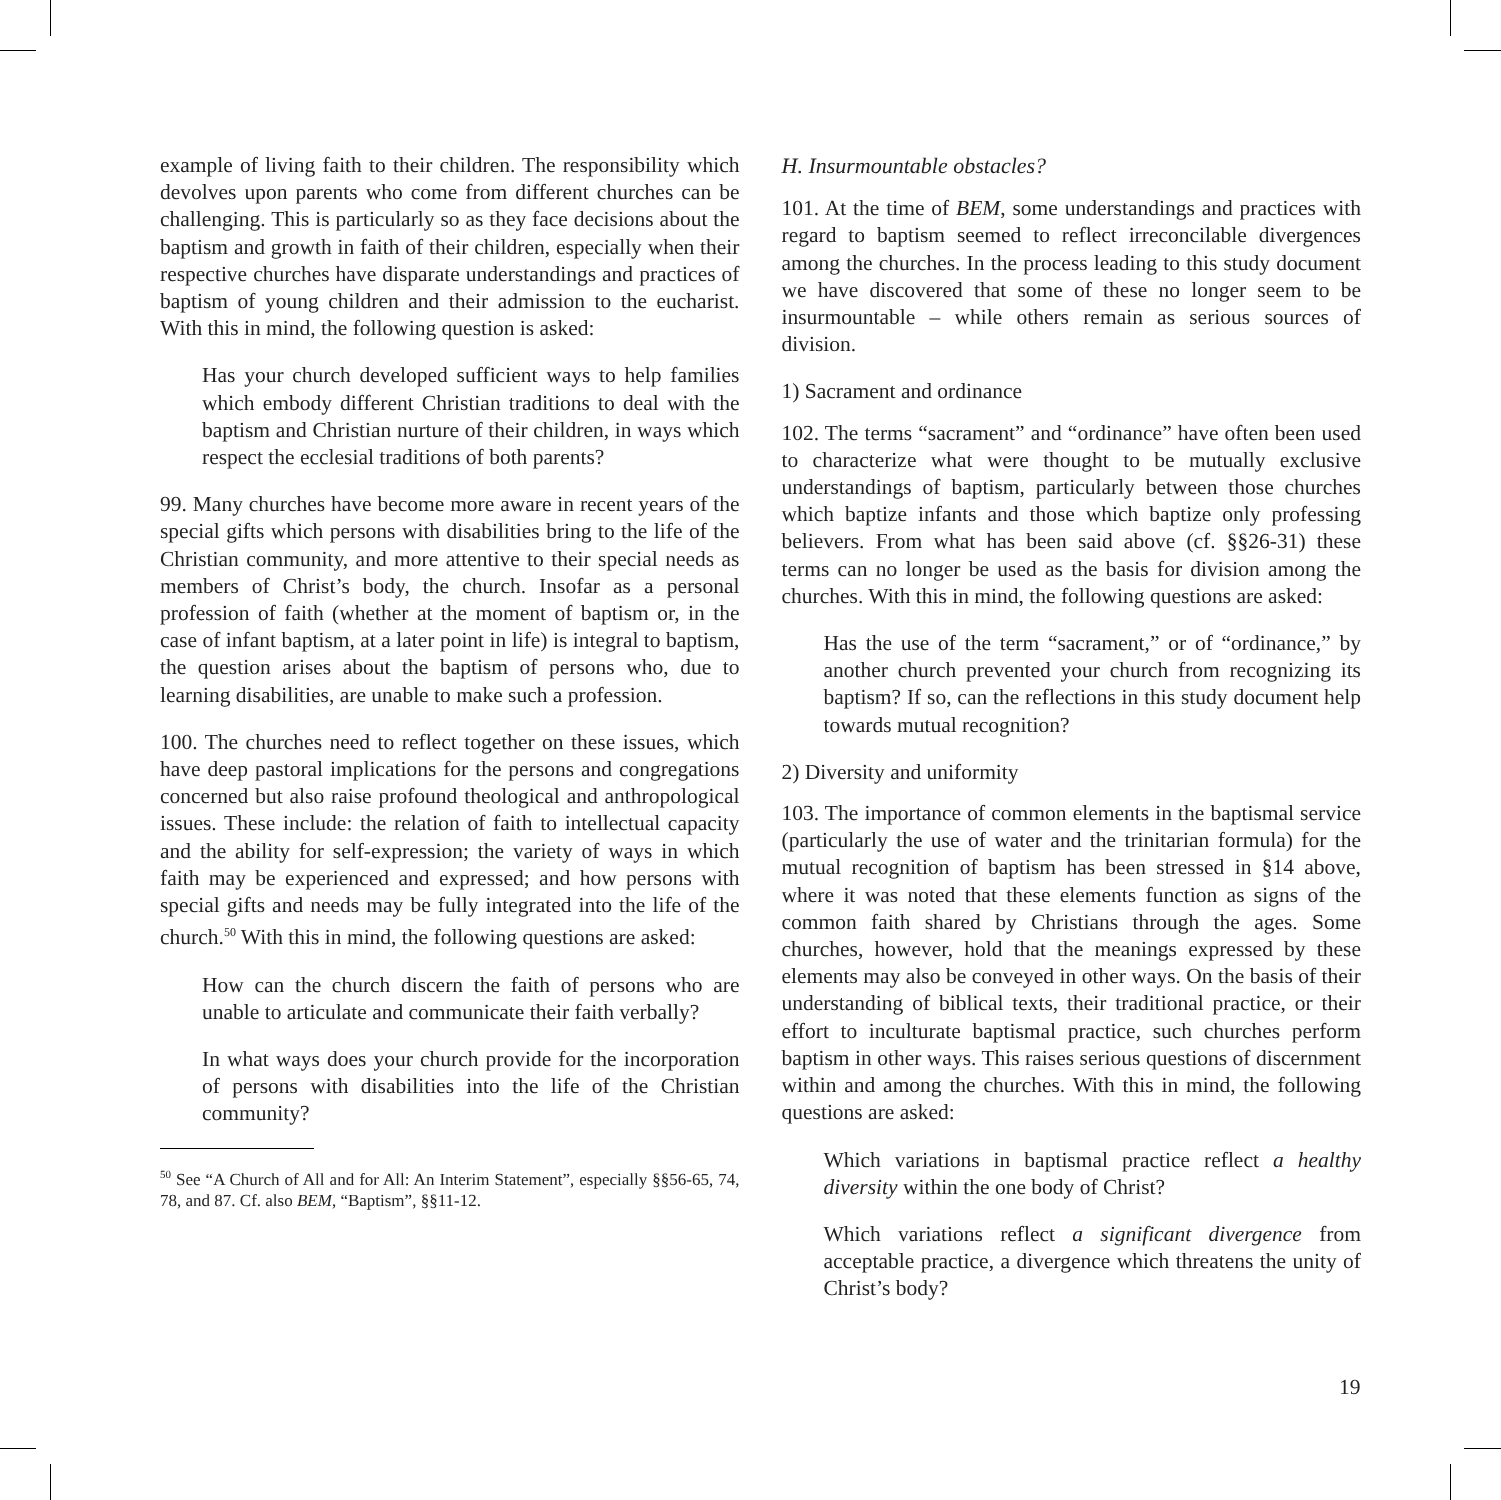example of living faith to their children. The responsibility which devolves upon parents who come from different churches can be challenging. This is particularly so as they face decisions about the baptism and growth in faith of their children, especially when their respective churches have disparate understandings and practices of baptism of young children and their admission to the eucharist. With this in mind, the following question is asked:
Has your church developed sufficient ways to help families which embody different Christian traditions to deal with the baptism and Christian nurture of their children, in ways which respect the ecclesial traditions of both parents?
99. Many churches have become more aware in recent years of the special gifts which persons with disabilities bring to the life of the Christian community, and more attentive to their special needs as members of Christ’s body, the church. Insofar as a personal profession of faith (whether at the moment of baptism or, in the case of infant baptism, at a later point in life) is integral to baptism, the question arises about the baptism of persons who, due to learning disabilities, are unable to make such a profession.
100. The churches need to reflect together on these issues, which have deep pastoral implications for the persons and congregations concerned but also raise profound theological and anthropological issues. These include: the relation of faith to intellectual capacity and the ability for self-expression; the variety of ways in which faith may be experienced and expressed; and how persons with special gifts and needs may be fully integrated into the life of the church.<sup>50</sup> With this in mind, the following questions are asked:
How can the church discern the faith of persons who are unable to articulate and communicate their faith verbally?
In what ways does your church provide for the incorporation of persons with disabilities into the life of the Christian community?
<sup>50</sup> See “A Church of All and for All: An Interim Statement”, especially §§56-65, 74, 78, and 87. Cf. also BEM, “Baptism”, §§11-12.
H. Insurmountable obstacles?
101. At the time of BEM, some understandings and practices with regard to baptism seemed to reflect irreconcilable divergences among the churches. In the process leading to this study document we have discovered that some of these no longer seem to be insurmountable – while others remain as serious sources of division.
1) Sacrament and ordinance
102. The terms “sacrament” and “ordinance” have often been used to characterize what were thought to be mutually exclusive understandings of baptism, particularly between those churches which baptize infants and those which baptize only professing believers. From what has been said above (cf. §§26-31) these terms can no longer be used as the basis for division among the churches. With this in mind, the following questions are asked:
Has the use of the term “sacrament,” or of “ordinance,” by another church prevented your church from recognizing its baptism? If so, can the reflections in this study document help towards mutual recognition?
2) Diversity and uniformity
103. The importance of common elements in the baptismal service (particularly the use of water and the trinitarian formula) for the mutual recognition of baptism has been stressed in §14 above, where it was noted that these elements function as signs of the common faith shared by Christians through the ages. Some churches, however, hold that the meanings expressed by these elements may also be conveyed in other ways. On the basis of their understanding of biblical texts, their traditional practice, or their effort to inculturate baptismal practice, such churches perform baptism in other ways. This raises serious questions of discernment within and among the churches. With this in mind, the following questions are asked:
Which variations in baptismal practice reflect a healthy diversity within the one body of Christ?
Which variations reflect a significant divergence from acceptable practice, a divergence which threatens the unity of Christ’s body?
19